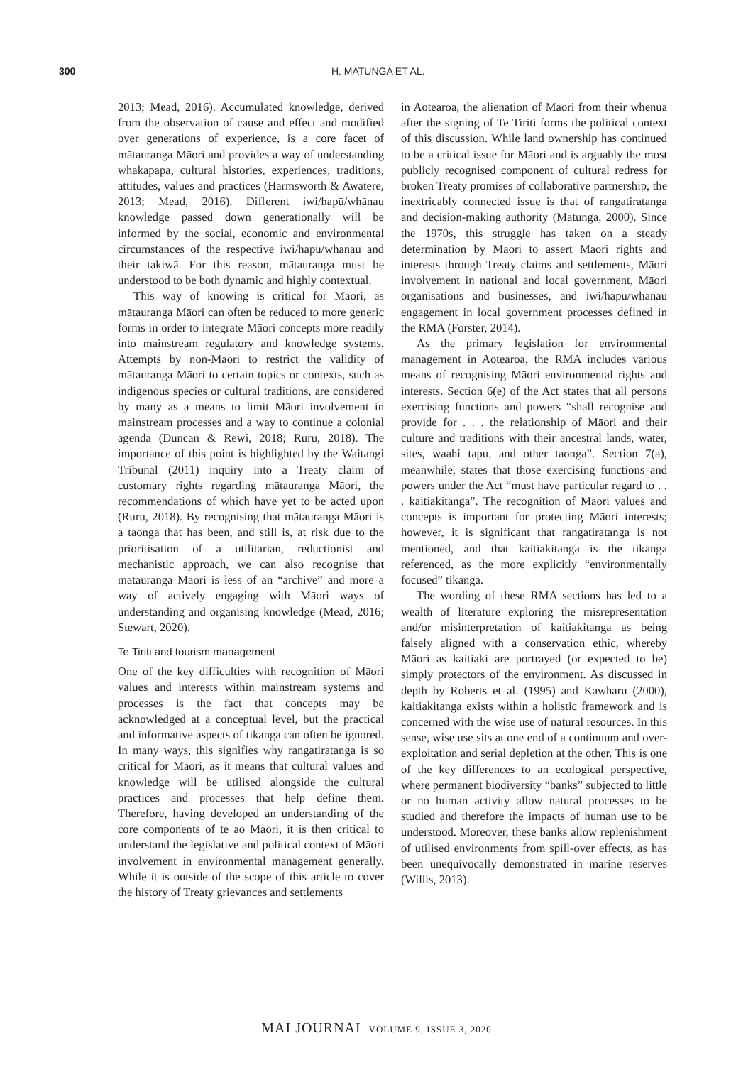300 H. MATUNGA ET AL.
2013; Mead, 2016). Accumulated knowledge, derived from the observation of cause and effect and modified over generations of experience, is a core facet of mātauranga Māori and provides a way of understanding whakapapa, cultural histories, experiences, traditions, attitudes, values and practices (Harmsworth & Awatere, 2013; Mead, 2016). Different iwi/hapū/whānau knowledge passed down generationally will be informed by the social, economic and environmental circumstances of the respective iwi/hapū/whānau and their takiwā. For this reason, mātauranga must be understood to be both dynamic and highly contextual.
This way of knowing is critical for Māori, as mātauranga Māori can often be reduced to more generic forms in order to integrate Māori concepts more readily into mainstream regulatory and knowledge systems. Attempts by non-Māori to restrict the validity of mātauranga Māori to certain topics or contexts, such as indigenous species or cultural traditions, are considered by many as a means to limit Māori involvement in mainstream processes and a way to continue a colonial agenda (Duncan & Rewi, 2018; Ruru, 2018). The importance of this point is highlighted by the Waitangi Tribunal (2011) inquiry into a Treaty claim of customary rights regarding mātauranga Māori, the recommendations of which have yet to be acted upon (Ruru, 2018). By recognising that mātauranga Māori is a taonga that has been, and still is, at risk due to the prioritisation of a utilitarian, reductionist and mechanistic approach, we can also recognise that mātauranga Māori is less of an “archive” and more a way of actively engaging with Māori ways of understanding and organising knowledge (Mead, 2016; Stewart, 2020).
Te Tiriti and tourism management
One of the key difficulties with recognition of Māori values and interests within mainstream systems and processes is the fact that concepts may be acknowledged at a conceptual level, but the practical and informative aspects of tikanga can often be ignored. In many ways, this signifies why rangatiratanga is so critical for Māori, as it means that cultural values and knowledge will be utilised alongside the cultural practices and processes that help define them. Therefore, having developed an understanding of the core components of te ao Māori, it is then critical to understand the legislative and political context of Māori involvement in environmental management generally. While it is outside of the scope of this article to cover the history of Treaty grievances and settlements
in Aotearoa, the alienation of Māori from their whenua after the signing of Te Tiriti forms the political context of this discussion. While land ownership has continued to be a critical issue for Māori and is arguably the most publicly recognised component of cultural redress for broken Treaty promises of collaborative partnership, the inextricably connected issue is that of rangatiratanga and decision-making authority (Matunga, 2000). Since the 1970s, this struggle has taken on a steady determination by Māori to assert Māori rights and interests through Treaty claims and settlements, Māori involvement in national and local government, Māori organisations and businesses, and iwi/hapū/whānau engagement in local government processes defined in the RMA (Forster, 2014).
As the primary legislation for environmental management in Aotearoa, the RMA includes various means of recognising Māori environmental rights and interests. Section 6(e) of the Act states that all persons exercising functions and powers “shall recognise and provide for . . . the relationship of Māori and their culture and traditions with their ancestral lands, water, sites, waahi tapu, and other taonga”. Section 7(a), meanwhile, states that those exercising functions and powers under the Act “must have particular regard to . . . kaitiakitanga”. The recognition of Māori values and concepts is important for protecting Māori interests; however, it is significant that rangatiratanga is not mentioned, and that kaitiakitanga is the tikanga referenced, as the more explicitly “environmentally focused” tikanga.
The wording of these RMA sections has led to a wealth of literature exploring the misrepresentation and/or misinterpretation of kaitiakitanga as being falsely aligned with a conservation ethic, whereby Māori as kaitiaki are portrayed (or expected to be) simply protectors of the environment. As discussed in depth by Roberts et al. (1995) and Kawharu (2000), kaitiakitanga exists within a holistic framework and is concerned with the wise use of natural resources. In this sense, wise use sits at one end of a continuum and over-exploitation and serial depletion at the other. This is one of the key differences to an ecological perspective, where permanent biodiversity “banks” subjected to little or no human activity allow natural processes to be studied and therefore the impacts of human use to be understood. Moreover, these banks allow replenishment of utilised environments from spill-over effects, as has been unequivocally demonstrated in marine reserves (Willis, 2013).
MAI JOURNAL VOLUME 9, ISSUE 3, 2020